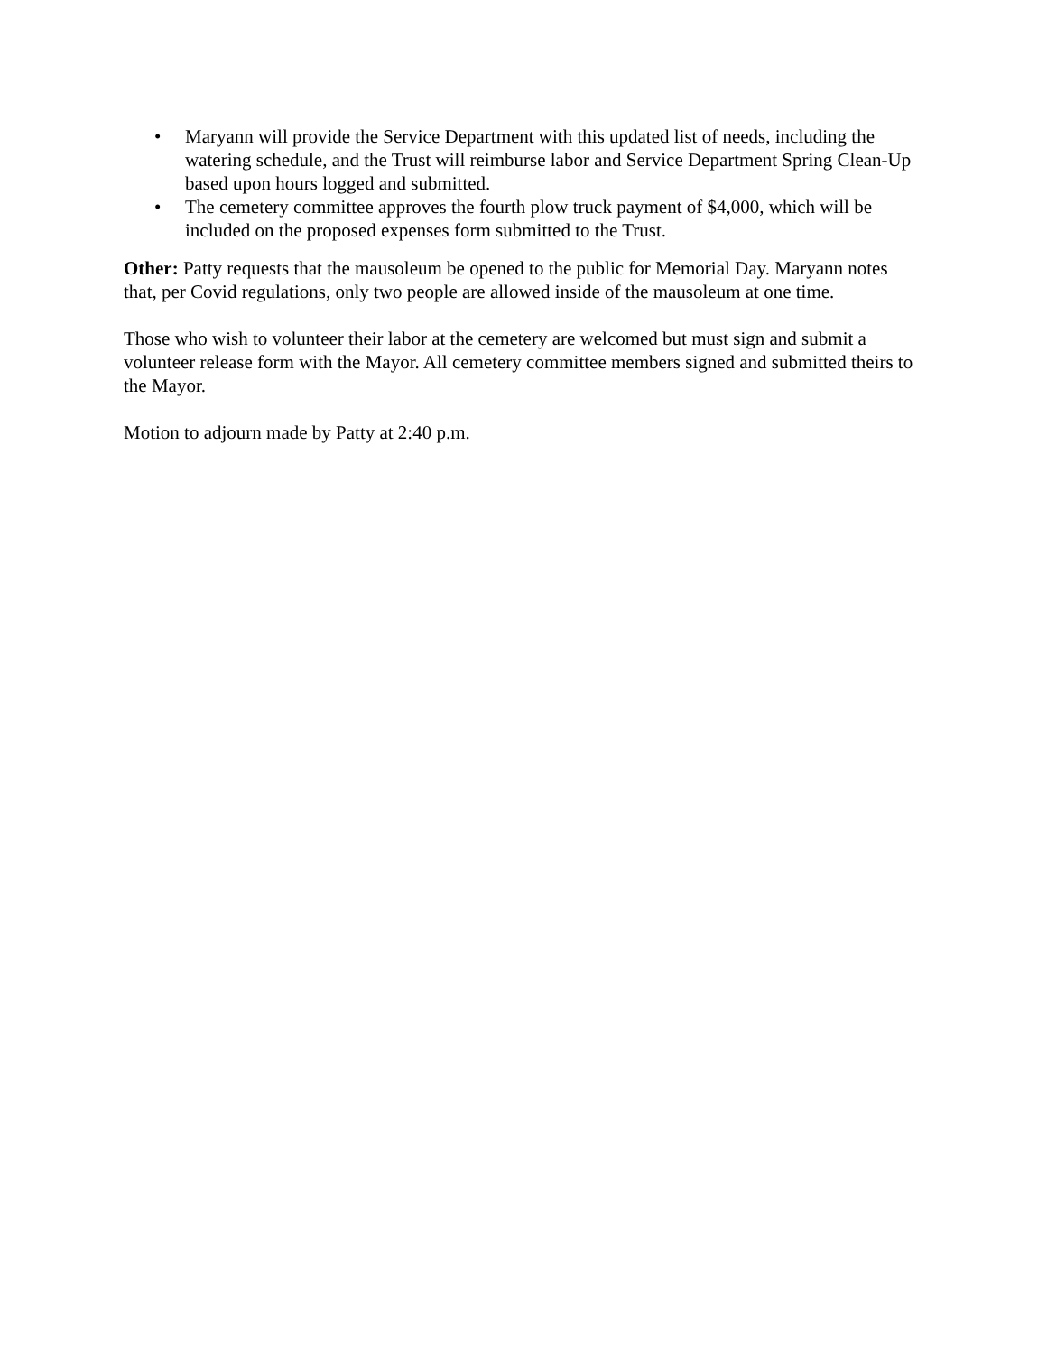• Maryann will provide the Service Department with this updated list of needs, including the watering schedule, and the Trust will reimburse labor and Service Department Spring Clean-Up based upon hours logged and submitted.
• The cemetery committee approves the fourth plow truck payment of $4,000, which will be included on the proposed expenses form submitted to the Trust.
Other: Patty requests that the mausoleum be opened to the public for Memorial Day. Maryann notes that, per Covid regulations, only two people are allowed inside of the mausoleum at one time.
Those who wish to volunteer their labor at the cemetery are welcomed but must sign and submit a volunteer release form with the Mayor. All cemetery committee members signed and submitted theirs to the Mayor.
Motion to adjourn made by Patty at 2:40 p.m.